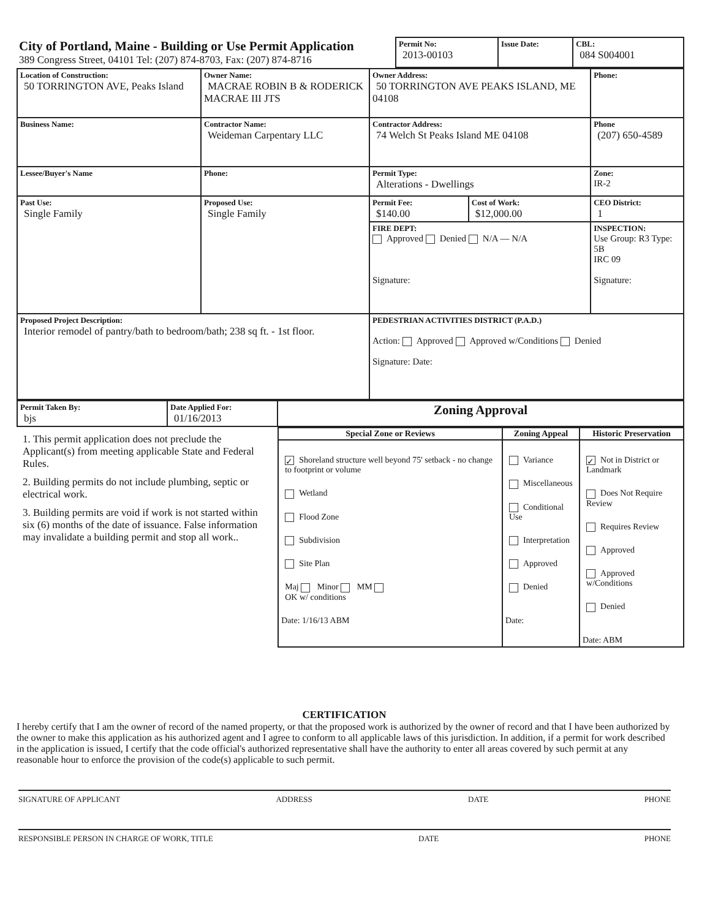| City of Portland, Maine - Building or Use Permit Application 389 Congress Street, 04101 Tel: (207) 874-8703, Fax: (207) 874-8716 | Permit No: 2013-00103 | Issue Date: | CBL: 084 S004001 |
| Location of Construction: 50 TORRINGTON AVE, Peaks Island | Owner Name: MACRAE ROBIN B & RODERICK MACRAE III JTS | Owner Address: 50 TORRINGTON AVE PEAKS ISLAND, ME 04108 | | Phone: |
| Business Name: | Contractor Name: Weideman Carpentary LLC | Contractor Address: 74 Welch St Peaks Island ME 04108 | | Phone (207) 650-4589 |
| Lessee/Buyer's Name | Phone: | Permit Type: Alterations - Dwellings | | Zone: IR-2 |
| Past Use: Single Family | Proposed Use: Single Family | Permit Fee: $140.00 | Cost of Work: $12,000.00 | CEO District: 1 |
| | | FIRE DEPT: Approved Denied N/A — N/A Signature: | | INSPECTION: Use Group: R3 Type: 5B IRC 09 Signature: |
| Proposed Project Description: Interior remodel of pantry/bath to bedroom/bath; 238 sq ft. - 1st floor. | | PEDESTRIAN ACTIVITIES DISTRICT (P.A.D.) Action: Approved Approved w/Conditions Denied Signature: Date: | | |
| Permit Taken By: bjs | Date Applied For: 01/16/2013 | Zoning Approval |
1. This permit application does not preclude the Applicant(s) from meeting applicable State and Federal Rules.
2. Building permits do not include plumbing, septic or electrical work.
3. Building permits are void if work is not started within six (6) months of the date of issuance. False information may invalidate a building permit and stop all work..
| Special Zone or Reviews | Zoning Appeal | Historic Preservation |
| --- | --- | --- |
| ✓ Shoreland structure well beyond 75' setback - no change to footprint or volume Wetland Flood Zone Subdivision Site Plan Maj Minor MM OK w/ conditions Date: 1/16/13 ABM | Variance Miscellaneous Conditional Use Interpretation Approved Denied Date: | ✓ Not in District or Landmark Does Not Require Review Requires Review Approved Approved w/Conditions Denied Date: ABM |
CERTIFICATION
I hereby certify that I am the owner of record of the named property, or that the proposed work is authorized by the owner of record and that I have been authorized by the owner to make this application as his authorized agent and I agree to conform to all applicable laws of this jurisdiction. In addition, if a permit for work described in the application is issued, I certify that the code official's authorized representative shall have the authority to enter all areas covered by such permit at any reasonable hour to enforce the provision of the code(s) applicable to such permit.
SIGNATURE OF APPLICANT ADDRESS DATE PHONE
RESPONSIBLE PERSON IN CHARGE OF WORK, TITLE DATE PHONE